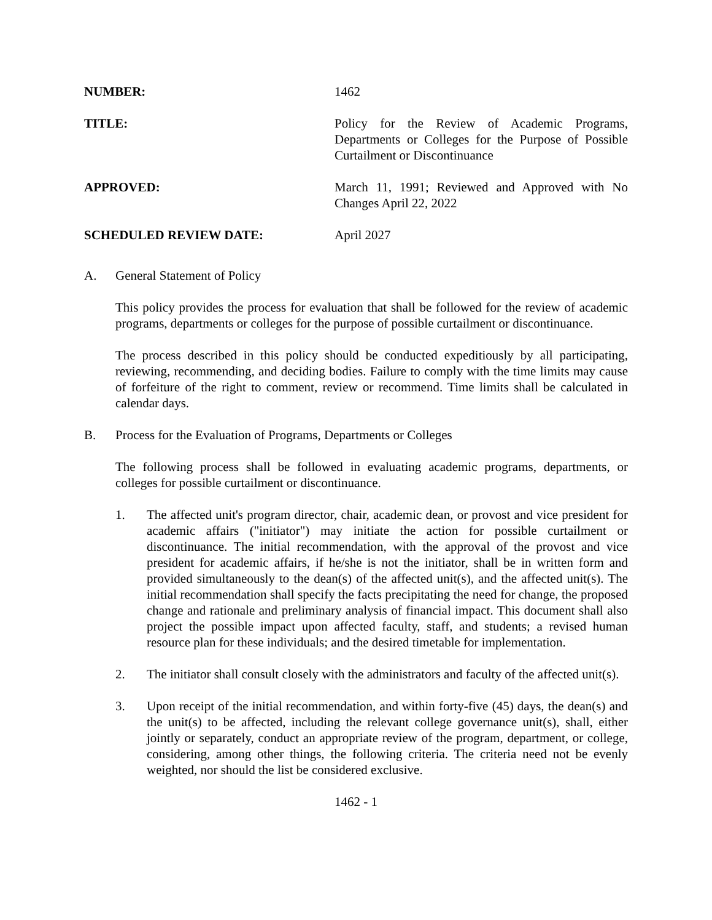NUMBER: 1462
TITLE: Policy for the Review of Academic Programs, Departments or Colleges for the Purpose of Possible Curtailment or Discontinuance
APPROVED: March 11, 1991; Reviewed and Approved with No Changes April 22, 2022
SCHEDULED REVIEW DATE: April 2027
A. General Statement of Policy
This policy provides the process for evaluation that shall be followed for the review of academic programs, departments or colleges for the purpose of possible curtailment or discontinuance.
The process described in this policy should be conducted expeditiously by all participating, reviewing, recommending, and deciding bodies. Failure to comply with the time limits may cause of forfeiture of the right to comment, review or recommend. Time limits shall be calculated in calendar days.
B. Process for the Evaluation of Programs, Departments or Colleges
The following process shall be followed in evaluating academic programs, departments, or colleges for possible curtailment or discontinuance.
1. The affected unit's program director, chair, academic dean, or provost and vice president for academic affairs ("initiator") may initiate the action for possible curtailment or discontinuance. The initial recommendation, with the approval of the provost and vice president for academic affairs, if he/she is not the initiator, shall be in written form and provided simultaneously to the dean(s) of the affected unit(s), and the affected unit(s). The initial recommendation shall specify the facts precipitating the need for change, the proposed change and rationale and preliminary analysis of financial impact. This document shall also project the possible impact upon affected faculty, staff, and students; a revised human resource plan for these individuals; and the desired timetable for implementation.
2. The initiator shall consult closely with the administrators and faculty of the affected unit(s).
3. Upon receipt of the initial recommendation, and within forty-five (45) days, the dean(s) and the unit(s) to be affected, including the relevant college governance unit(s), shall, either jointly or separately, conduct an appropriate review of the program, department, or college, considering, among other things, the following criteria. The criteria need not be evenly weighted, nor should the list be considered exclusive.
1462 - 1